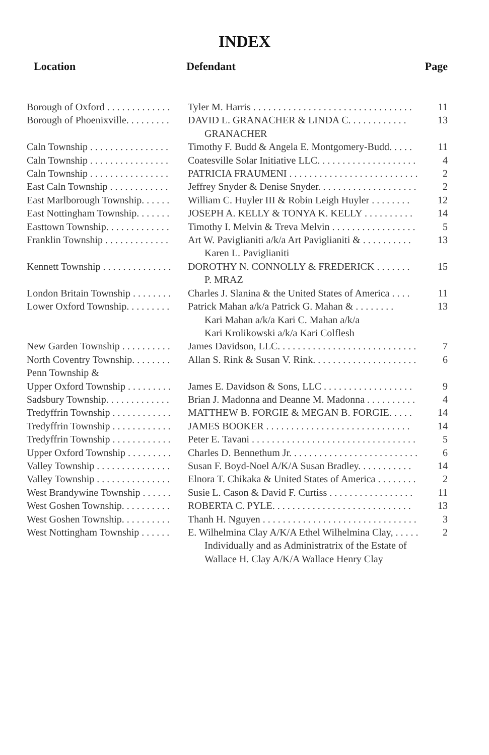INDEX
Location Defendant Page
| Borough of Oxford . . . . . . . . . . . . . | Tyler M. Harris . . . . . . . . . . . . . . . . . . . . . . . . . . . . . . . . | 11 |
| Borough of Phoenixville. . . . . . . . . | DAVID L. GRANACHER & LINDA C. . . . . . . . . . . . GRANACHER | 13 |
| Caln Township . . . . . . . . . . . . . . . . | Timothy F. Budd & Angela E. Montgomery-Budd. . . . . | 11 |
| Caln Township . . . . . . . . . . . . . . . . | Coatesville Solar Initiative LLC. . . . . . . . . . . . . . . . . . . . | 4 |
| Caln Township . . . . . . . . . . . . . . . . | PATRICIA FRAUMENI . . . . . . . . . . . . . . . . . . . . . . . . . . | 2 |
| East Caln Township . . . . . . . . . . . . | Jeffrey Snyder & Denise Snyder. . . . . . . . . . . . . . . . . . . . | 2 |
| East Marlborough Township. . . . . . | William C. Huyler III & Robin Leigh Huyler . . . . . . . . | 12 |
| East Nottingham Township. . . . . . . | JOSEPH A. KELLY & TONYA K. KELLY . . . . . . . . . . | 14 |
| Easttown Township. . . . . . . . . . . . . | Timothy I. Melvin & Treva Melvin . . . . . . . . . . . . . . . . . | 5 |
| Franklin Township . . . . . . . . . . . . . | Art W. Paviglianiti a/k/a Art Paviglianiti & . . . . . . . . . . Karen L. Paviglianiti | 13 |
| Kennett Township . . . . . . . . . . . . . . | DOROTHY N. CONNOLLY & FREDERICK . . . . . . . P. MRAZ | 15 |
| London Britain Township . . . . . . . . | Charles J. Slanina & the United States of America . . . . | 11 |
| Lower Oxford Township. . . . . . . . . | Patrick Mahan a/k/a Patrick G. Mahan & . . . . . . . . Kari Mahan a/k/a Kari C. Mahan a/k/a Kari Krolikowski a/k/a Kari Colflesh | 13 |
| New Garden Township . . . . . . . . . . | James Davidson, LLC. . . . . . . . . . . . . . . . . . . . . . . . . . . . | 7 |
| North Coventry Township. . . . . . . . | Allan S. Rink & Susan V. Rink. . . . . . . . . . . . . . . . . . . . . | 6 |
| Penn Township & Upper Oxford Township . . . . . . . . . | James E. Davidson & Sons, LLC . . . . . . . . . . . . . . . . . . | 9 |
| Sadsbury Township. . . . . . . . . . . . . | Brian J. Madonna and Deanne M. Madonna . . . . . . . . . . | 4 |
| Tredyffrin Township . . . . . . . . . . . . | MATTHEW B. FORGIE & MEGAN B. FORGIE. . . . . | 14 |
| Tredyffrin Township . . . . . . . . . . . . | JAMES BOOKER . . . . . . . . . . . . . . . . . . . . . . . . . . . . . | 14 |
| Tredyffrin Township . . . . . . . . . . . . | Peter E. Tavani . . . . . . . . . . . . . . . . . . . . . . . . . . . . . . . . . | 5 |
| Upper Oxford Township . . . . . . . . . | Charles D. Bennethum Jr. . . . . . . . . . . . . . . . . . . . . . . . . . | 6 |
| Valley Township . . . . . . . . . . . . . . . | Susan F. Boyd-Noel A/K/A Susan Bradley. . . . . . . . . . . | 14 |
| Valley Township . . . . . . . . . . . . . . . | Elnora T. Chikaka & United States of America . . . . . . . . | 2 |
| West Brandywine Township . . . . . . | Susie L. Cason & David F. Curtiss . . . . . . . . . . . . . . . . . | 11 |
| West Goshen Township. . . . . . . . . . | ROBERTA C. PYLE. . . . . . . . . . . . . . . . . . . . . . . . . . . . | 13 |
| West Goshen Township. . . . . . . . . . | Thanh H. Nguyen . . . . . . . . . . . . . . . . . . . . . . . . . . . . . . . | 3 |
| West Nottingham Township . . . . . . | E. Wilhelmina Clay A/K/A Ethel Wilhelmina Clay, . . . . . Individually and as Administratrix of the Estate of Wallace H. Clay A/K/A Wallace Henry Clay | 2 |